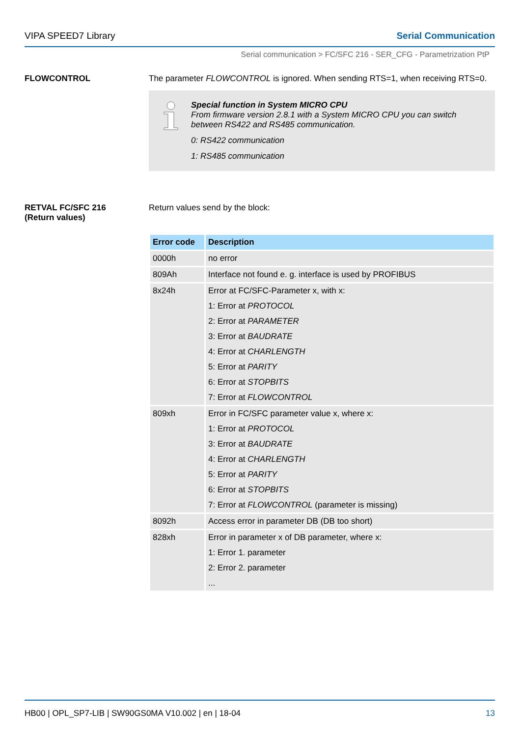VIPA SPEED7 Library Serial Communication
Serial communication > FC/SFC 216 - SER_CFG - Parametrization PtP
FLOWCONTROL The parameter FLOWCONTROL is ignored. When sending RTS=1, when receiving RTS=0.
Special function in System MICRO CPU
From firmware version 2.8.1 with a System MICRO CPU you can switch between RS422 and RS485 communication.
0: RS422 communication
1: RS485 communication
RETVAL FC/SFC 216
(Return values)
Return values send by the block:
| Error code | Description |
| --- | --- |
| 0000h | no error |
| 809Ah | Interface not found e. g. interface is used by PROFIBUS |
| 8x24h | Error at FC/SFC-Parameter x, with x: 1: Error at PROTOCOL 2: Error at PARAMETER 3: Error at BAUDRATE 4: Error at CHARLENGTH 5: Error at PARITY 6: Error at STOPBITS 7: Error at FLOWCONTROL |
| 809xh | Error in FC/SFC parameter value x, where x: 1: Error at PROTOCOL 3: Error at BAUDRATE 4: Error at CHARLENGTH 5: Error at PARITY 6: Error at STOPBITS 7: Error at FLOWCONTROL (parameter is missing) |
| 8092h | Access error in parameter DB (DB too short) |
| 828xh | Error in parameter x of DB parameter, where x: 1: Error 1. parameter 2: Error 2. parameter ... |
HB00 | OPL_SP7-LIB | SW90GS0MA V10.002 | en | 18-04 13